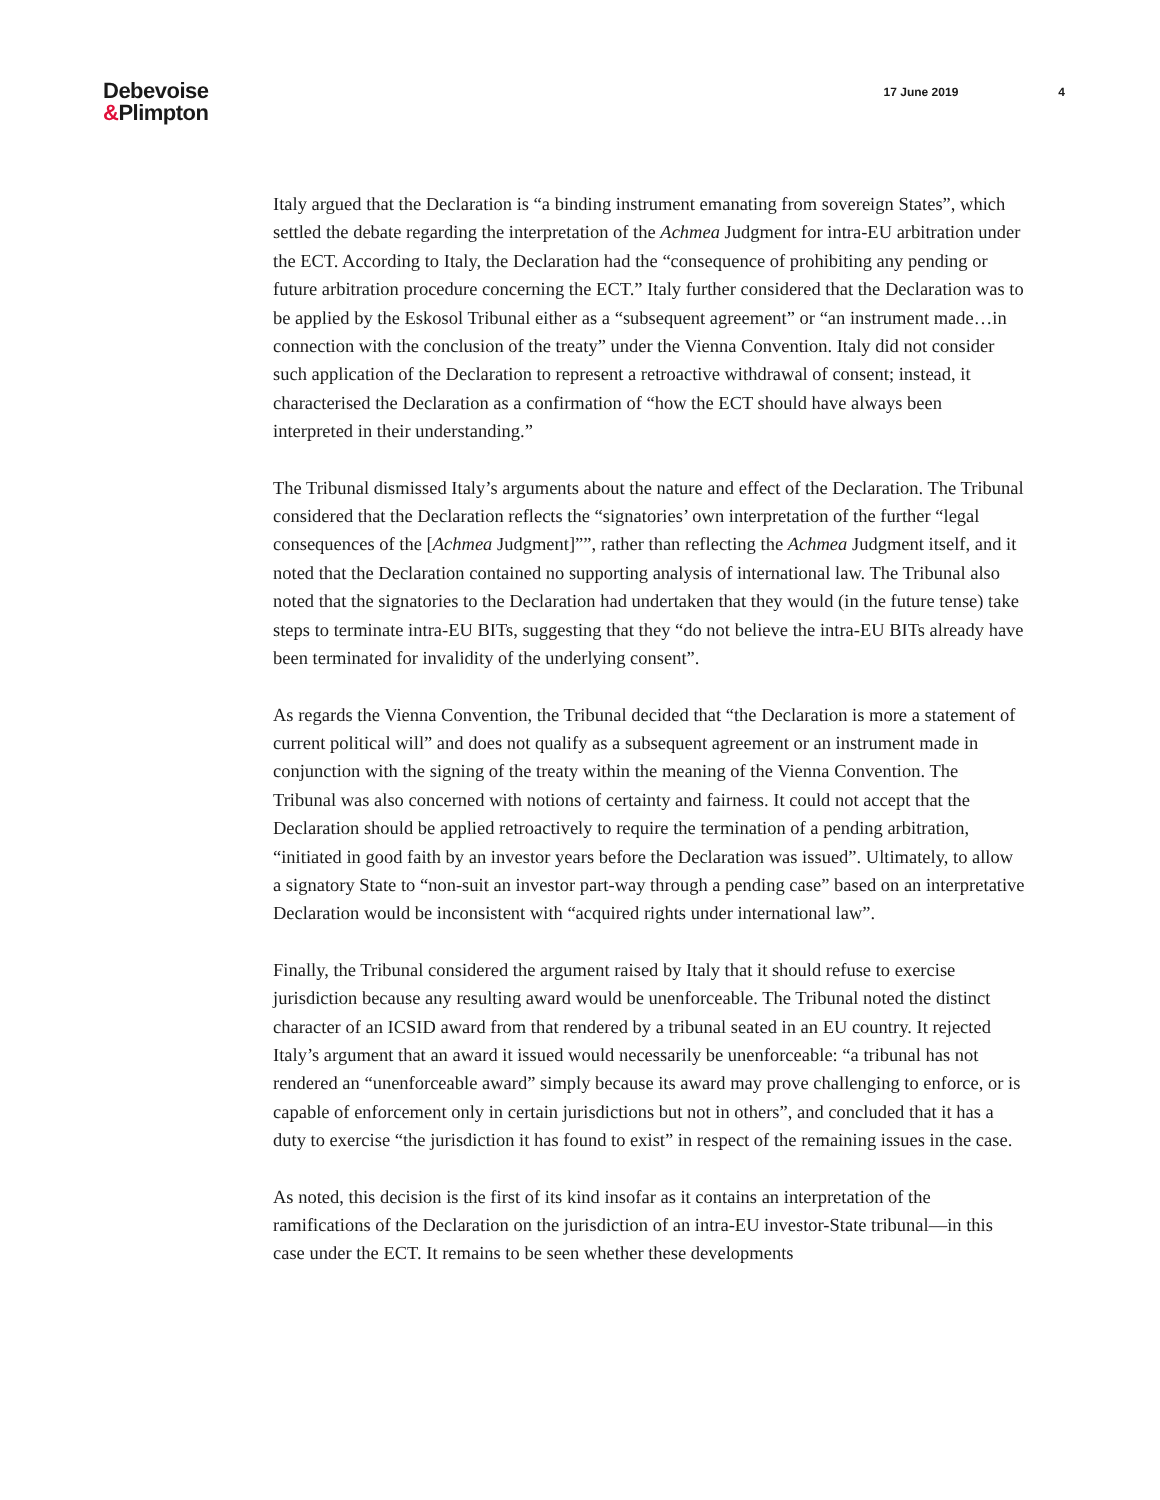Debevoise
&Plimpton
17 June 2019 4
Italy argued that the Declaration is “a binding instrument emanating from sovereign States”, which settled the debate regarding the interpretation of the Achmea Judgment for intra-EU arbitration under the ECT. According to Italy, the Declaration had the “consequence of prohibiting any pending or future arbitration procedure concerning the ECT.” Italy further considered that the Declaration was to be applied by the Eskosol Tribunal either as a “subsequent agreement” or “an instrument made…in connection with the conclusion of the treaty” under the Vienna Convention. Italy did not consider such application of the Declaration to represent a retroactive withdrawal of consent; instead, it characterised the Declaration as a confirmation of “how the ECT should have always been interpreted in their understanding.”
The Tribunal dismissed Italy’s arguments about the nature and effect of the Declaration. The Tribunal considered that the Declaration reflects the “signatories’ own interpretation of the further “legal consequences of the [Achmea Judgment]””, rather than reflecting the Achmea Judgment itself, and it noted that the Declaration contained no supporting analysis of international law. The Tribunal also noted that the signatories to the Declaration had undertaken that they would (in the future tense) take steps to terminate intra-EU BITs, suggesting that they “do not believe the intra-EU BITs already have been terminated for invalidity of the underlying consent”.
As regards the Vienna Convention, the Tribunal decided that “the Declaration is more a statement of current political will” and does not qualify as a subsequent agreement or an instrument made in conjunction with the signing of the treaty within the meaning of the Vienna Convention. The Tribunal was also concerned with notions of certainty and fairness. It could not accept that the Declaration should be applied retroactively to require the termination of a pending arbitration, “initiated in good faith by an investor years before the Declaration was issued”. Ultimately, to allow a signatory State to “non-suit an investor part-way through a pending case” based on an interpretative Declaration would be inconsistent with “acquired rights under international law”.
Finally, the Tribunal considered the argument raised by Italy that it should refuse to exercise jurisdiction because any resulting award would be unenforceable. The Tribunal noted the distinct character of an ICSID award from that rendered by a tribunal seated in an EU country. It rejected Italy’s argument that an award it issued would necessarily be unenforceable: “a tribunal has not rendered an “unenforceable award” simply because its award may prove challenging to enforce, or is capable of enforcement only in certain jurisdictions but not in others”, and concluded that it has a duty to exercise “the jurisdiction it has found to exist” in respect of the remaining issues in the case.
As noted, this decision is the first of its kind insofar as it contains an interpretation of the ramifications of the Declaration on the jurisdiction of an intra-EU investor-State tribunal—in this case under the ECT. It remains to be seen whether these developments